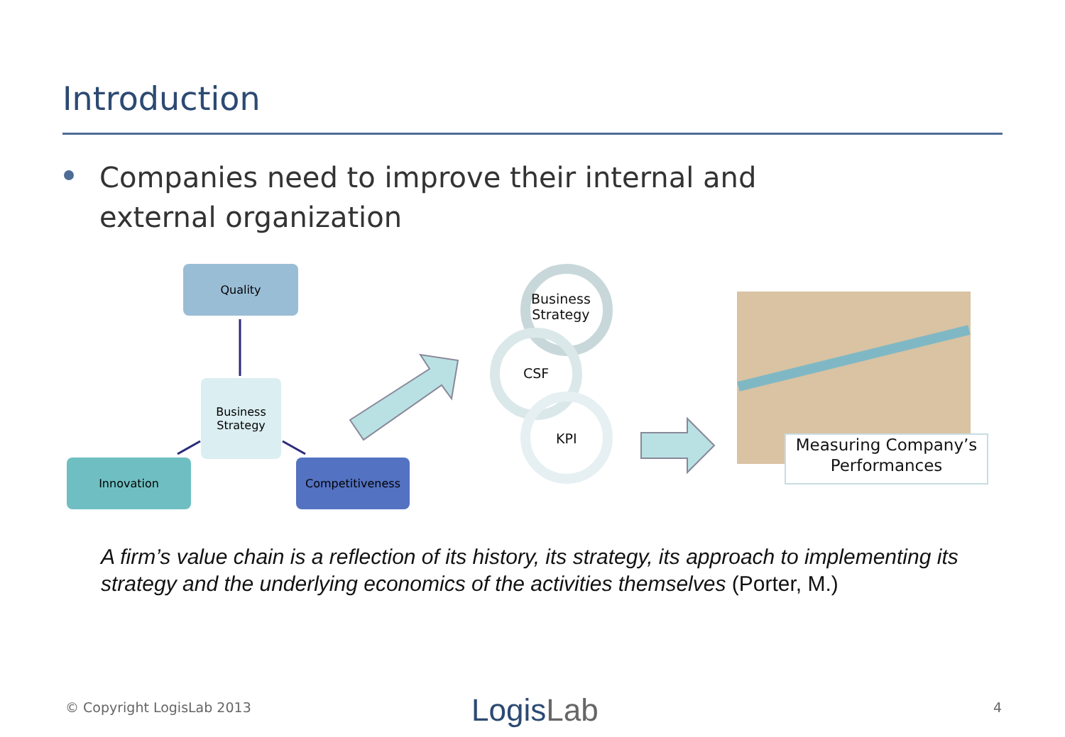Introduction
Companies need to improve their internal and external organization
Quality
Business
Strategy
Innovation Competitiveness
Business
Strategy
CSF
KPI
Measuring Company’s Performances
A firm’s value chain is a reflection of its history, its strategy, its approach to implementing its strategy and the underlying economics of the activities themselves (Porter, M.)
© Copyright LogisLab 2013 LogisLab 4